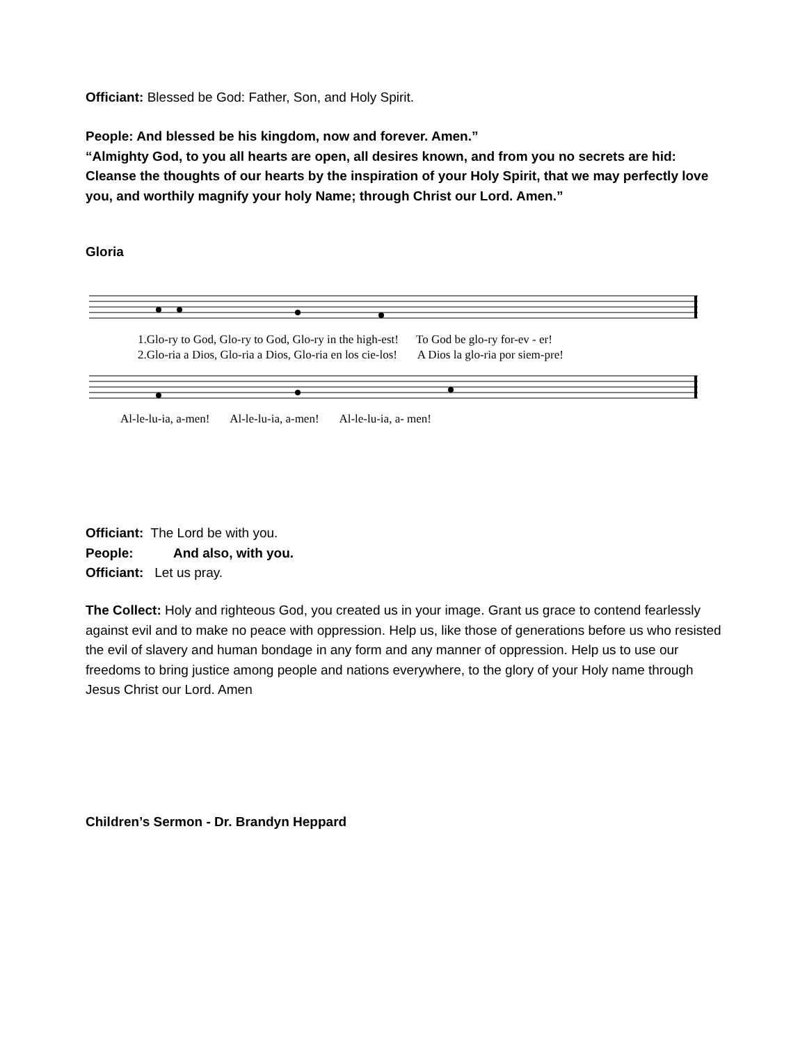Officiant: Blessed be God: Father, Son, and Holy Spirit.
People: And blessed be his kingdom, now and forever. Amen.”
“Almighty God, to you all hearts are open, all desires known, and from you no secrets are hid: Cleanse the thoughts of our hearts by the inspiration of your Holy Spirit, that we may perfectly love you, and worthily magnify your holy Name; through Christ our Lord. Amen.”
Gloria
1.Glo-ry to God, Glo-ry to God, Glo-ry in the high-est! To God be glo-ry for-ev - er!
2.Glo-ria a Dios, Glo-ria a Dios, Glo-ria en los cie-los! A Dios la glo-ria por siem-pre!
Al-le-lu-ia, a-men! Al-le-lu-ia, a-men! Al-le-lu-ia, a- men!
Officiant: The Lord be with you.
People: And also, with you.
Officiant: Let us pray.
The Collect: Holy and righteous God, you created us in your image. Grant us grace to contend fearlessly against evil and to make no peace with oppression. Help us, like those of generations before us who resisted the evil of slavery and human bondage in any form and any manner of oppression. Help us to use our freedoms to bring justice among people and nations everywhere, to the glory of your Holy name through Jesus Christ our Lord. Amen
Children’s Sermon - Dr. Brandyn Heppard